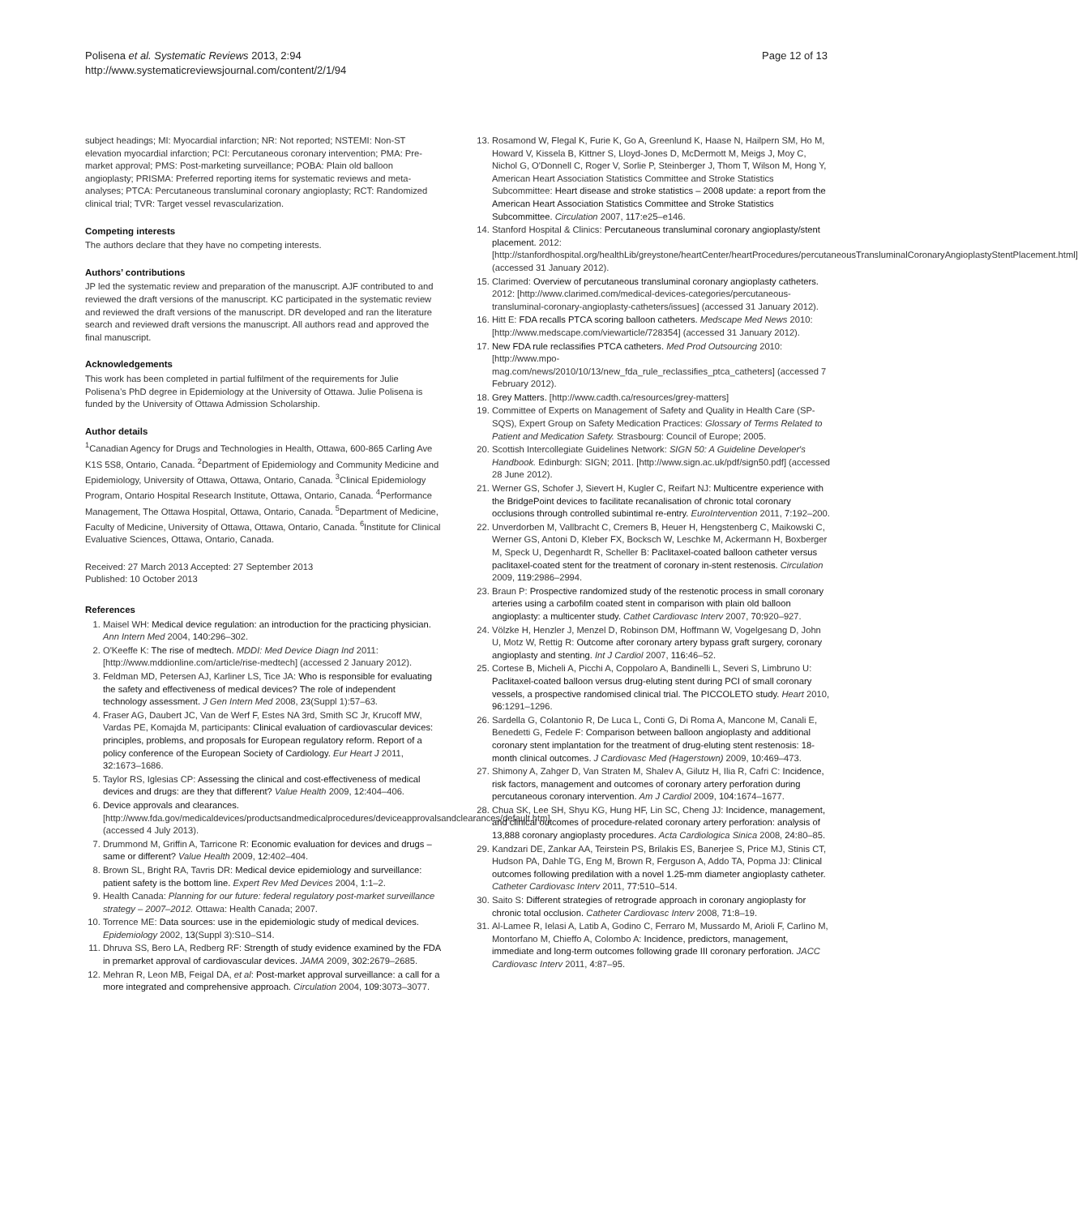Polisena et al. Systematic Reviews 2013, 2:94
http://www.systematicreviewsjournal.com/content/2/1/94
Page 12 of 13
subject headings; MI: Myocardial infarction; NR: Not reported; NSTEMI: Non-ST elevation myocardial infarction; PCI: Percutaneous coronary intervention; PMA: Pre-market approval; PMS: Post-marketing surveillance; POBA: Plain old balloon angioplasty; PRISMA: Preferred reporting items for systematic reviews and meta-analyses; PTCA: Percutaneous transluminal coronary angioplasty; RCT: Randomized clinical trial; TVR: Target vessel revascularization.
Competing interests
The authors declare that they have no competing interests.
Authors’ contributions
JP led the systematic review and preparation of the manuscript. AJF contributed to and reviewed the draft versions of the manuscript. KC participated in the systematic review and reviewed the draft versions of the manuscript. DR developed and ran the literature search and reviewed draft versions the manuscript. All authors read and approved the final manuscript.
Acknowledgements
This work has been completed in partial fulfilment of the requirements for Julie Polisena’s PhD degree in Epidemiology at the University of Ottawa. Julie Polisena is funded by the University of Ottawa Admission Scholarship.
Author details
<sup>1</sup> Canadian Agency for Drugs and Technologies in Health, Ottawa, 600-865 Carling Ave K1S 5S8, Ontario, Canada. <sup>2</sup>Department of Epidemiology and Community Medicine and Epidemiology, University of Ottawa, Ottawa, Ontario, Canada. <sup>3</sup>Clinical Epidemiology Program, Ontario Hospital Research Institute, Ottawa, Ontario, Canada. <sup>4</sup>Performance Management, The Ottawa Hospital, Ottawa, Ontario, Canada. <sup>5</sup>Department of Medicine, Faculty of Medicine, University of Ottawa, Ottawa, Ontario, Canada. <sup>6</sup>Institute for Clinical Evaluative Sciences, Ottawa, Ontario, Canada.
Received: 27 March 2013 Accepted: 27 September 2013
Published: 10 October 2013
References
1. Maisel WH: Medical device regulation: an introduction for the practicing physician. Ann Intern Med 2004, 140: 296–302.
2. O'Keeffe K: The rise of medtech. MDDI: Med Device Diagn Ind 2011: [http://www.mddionline.com/article/rise-medtech] (accessed 2 January 2012).
3. Feldman MD, Petersen AJ, Karliner LS, Tice JA: Who is responsible for evaluating the safety and effectiveness of medical devices? The role of independent technology assessment. J Gen Intern Med 2008, 23(Suppl 1):57–63.
4. Fraser AG, Daubert JC, Van de Werf F, Estes NA 3rd, Smith SC Jr, Krucoff MW, Vardas PE, Komajda M, participants: Clinical evaluation of cardiovascular devices: principles, problems, and proposals for European regulatory reform. Report of a policy conference of the European Society of Cardiology. Eur Heart J 2011, 32: 1673–1686.
5. Taylor RS, Iglesias CP: Assessing the clinical and cost-effectiveness of medical devices and drugs: are they that different? Value Health 2009, 12: 404–406.
6. Device approvals and clearances. [http://www.fda.gov/medicaldevices/productsandmedicalprocedures/deviceapprovalsandclearances/default.htm] (accessed 4 July 2013).
7. Drummond M, Griffin A, Tarricone R: Economic evaluation for devices and drugs – same or different? Value Health 2009, 12: 402–404.
8. Brown SL, Bright RA, Tavris DR: Medical device epidemiology and surveillance: patient safety is the bottom line. Expert Rev Med Devices 2004, 1: 1–2.
9. Health Canada: Planning for our future: federal regulatory post-market surveillance strategy – 2007–2012. Ottawa: Health Canada; 2007.
10. Torrence ME: Data sources: use in the epidemiologic study of medical devices. Epidemiology 2002, 13(Suppl 3):S10–S14.
11. Dhruva SS, Bero LA, Redberg RF: Strength of study evidence examined by the FDA in premarket approval of cardiovascular devices. JAMA 2009, 302: 2679–2685.
12. Mehran R, Leon MB, Feigal DA, et al: Post-market approval surveillance: a call for a more integrated and comprehensive approach. Circulation 2004, 109: 3073–3077.
13. Rosamond W, Flegal K, Furie K, Go A, Greenlund K, Haase N, Hailpern SM, Ho M, Howard V, Kissela B, Kittner S, Lloyd-Jones D, McDermott M, Meigs J, Moy C, Nichol G, O'Donnell C, Roger V, Sorlie P, Steinberger J, Thom T, Wilson M, Hong Y, American Heart Association Statistics Committee and Stroke Statistics Subcommittee: Heart disease and stroke statistics – 2008 update: a report from the American Heart Association Statistics Committee and Stroke Statistics Subcommittee. Circulation 2007, 117: e25–e146.
14. Stanford Hospital & Clinics: Percutaneous transluminal coronary angioplasty/stent placement. 2012: [http://stanfordhospital.org/healthLib/greystone/heartCenter/heartProcedures/percutaneousTransluminalCoronaryAngioplastyStentPlacement.html] (accessed 31 January 2012).
15. Clarimed: Overview of percutaneous transluminal coronary angioplasty catheters. 2012: [http://www.clarimed.com/medical-devices-categories/percutaneous-transluminal-coronary-angioplasty-catheters/issues] (accessed 31 January 2012).
16. Hitt E: FDA recalls PTCA scoring balloon catheters. Medscape Med News 2010: [http://www.medscape.com/viewarticle/728354] (accessed 31 January 2012).
17. New FDA rule reclassifies PTCA catheters. Med Prod Outsourcing 2010: [http://www.mpo-mag.com/news/2010/10/13/new_fda_rule_reclassifies_ptca_catheters] (accessed 7 February 2012).
18. Grey Matters. [http://www.cadth.ca/resources/grey-matters]
19. Committee of Experts on Management of Safety and Quality in Health Care (SP-SQS), Expert Group on Safety Medication Practices: Glossary of Terms Related to Patient and Medication Safety. Strasbourg: Council of Europe; 2005.
20. Scottish Intercollegiate Guidelines Network: SIGN 50: A Guideline Developer's Handbook. Edinburgh: SIGN; 2011. [http://www.sign.ac.uk/pdf/sign50.pdf] (accessed 28 June 2012).
21. Werner GS, Schofer J, Sievert H, Kugler C, Reifart NJ: Multicentre experience with the BridgePoint devices to facilitate recanalisation of chronic total coronary occlusions through controlled subintimal re-entry. EuroIntervention 2011, 7: 192–200.
22. Unverdorben M, Vallbracht C, Cremers B, Heuer H, Hengstenberg C, Maikowski C, Werner GS, Antoni D, Kleber FX, Bocksch W, Leschke M, Ackermann H, Boxberger M, Speck U, Degenhardt R, Scheller B: Paclitaxel-coated balloon catheter versus paclitaxel-coated stent for the treatment of coronary in-stent restenosis. Circulation 2009, 119: 2986–2994.
23. Braun P: Prospective randomized study of the restenotic process in small coronary arteries using a carbofilm coated stent in comparison with plain old balloon angioplasty: a multicenter study. Cathet Cardiovasc Interv 2007, 70: 920–927.
24. Völzke H, Henzler J, Menzel D, Robinson DM, Hoffmann W, Vogelgesang D, John U, Motz W, Rettig R: Outcome after coronary artery bypass graft surgery, coronary angioplasty and stenting. Int J Cardiol 2007, 116: 46–52.
25. Cortese B, Micheli A, Picchi A, Coppolaro A, Bandinelli L, Severi S, Limbruno U: Paclitaxel-coated balloon versus drug-eluting stent during PCI of small coronary vessels, a prospective randomised clinical trial. The PICCOLETO study. Heart 2010, 96: 1291–1296.
26. Sardella G, Colantonio R, De Luca L, Conti G, Di Roma A, Mancone M, Canali E, Benedetti G, Fedele F: Comparison between balloon angioplasty and additional coronary stent implantation for the treatment of drug-eluting stent restenosis: 18-month clinical outcomes. J Cardiovasc Med (Hagerstown) 2009, 10: 469–473.
27. Shimony A, Zahger D, Van Straten M, Shalev A, Gilutz H, Ilia R, Cafri C: Incidence, risk factors, management and outcomes of coronary artery perforation during percutaneous coronary intervention. Am J Cardiol 2009, 104: 1674–1677.
28. Chua SK, Lee SH, Shyu KG, Hung HF, Lin SC, Cheng JJ: Incidence, management, and clinical outcomes of procedure-related coronary artery perforation: analysis of 13,888 coronary angioplasty procedures. Acta Cardiologica Sinica 2008, 24: 80–85.
29. Kandzari DE, Zankar AA, Teirstein PS, Brilakis ES, Banerjee S, Price MJ, Stinis CT, Hudson PA, Dahle TG, Eng M, Brown R, Ferguson A, Addo TA, Popma JJ: Clinical outcomes following predilation with a novel 1.25-mm diameter angioplasty catheter. Catheter Cardiovasc Interv 2011, 77: 510–514.
30. Saito S: Different strategies of retrograde approach in coronary angioplasty for chronic total occlusion. Catheter Cardiovasc Interv 2008, 71: 8–19.
31. Al-Lamee R, Ielasi A, Latib A, Godino C, Ferraro M, Mussardo M, Arioli F, Carlino M, Montorfano M, Chieffo A, Colombo A: Incidence, predictors, management, immediate and long-term outcomes following grade III coronary perforation. JACC Cardiovasc Interv 2011, 4: 87–95.